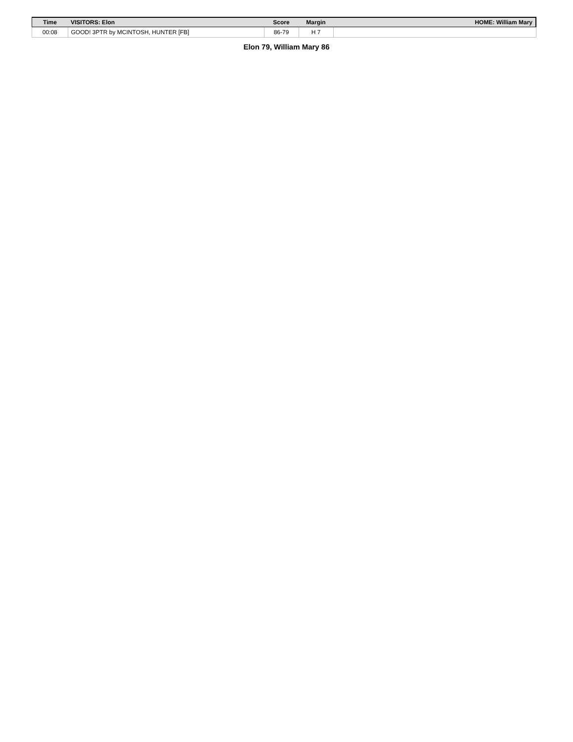| Time | VISITORS: Elon | Score | Margin | HOME: William Mary |
| --- | --- | --- | --- | --- |
| 00:08 | GOOD! 3PTR by MCINTOSH, HUNTER [FB] | 86-79 | H 7 | |
Elon 79, William Mary 86